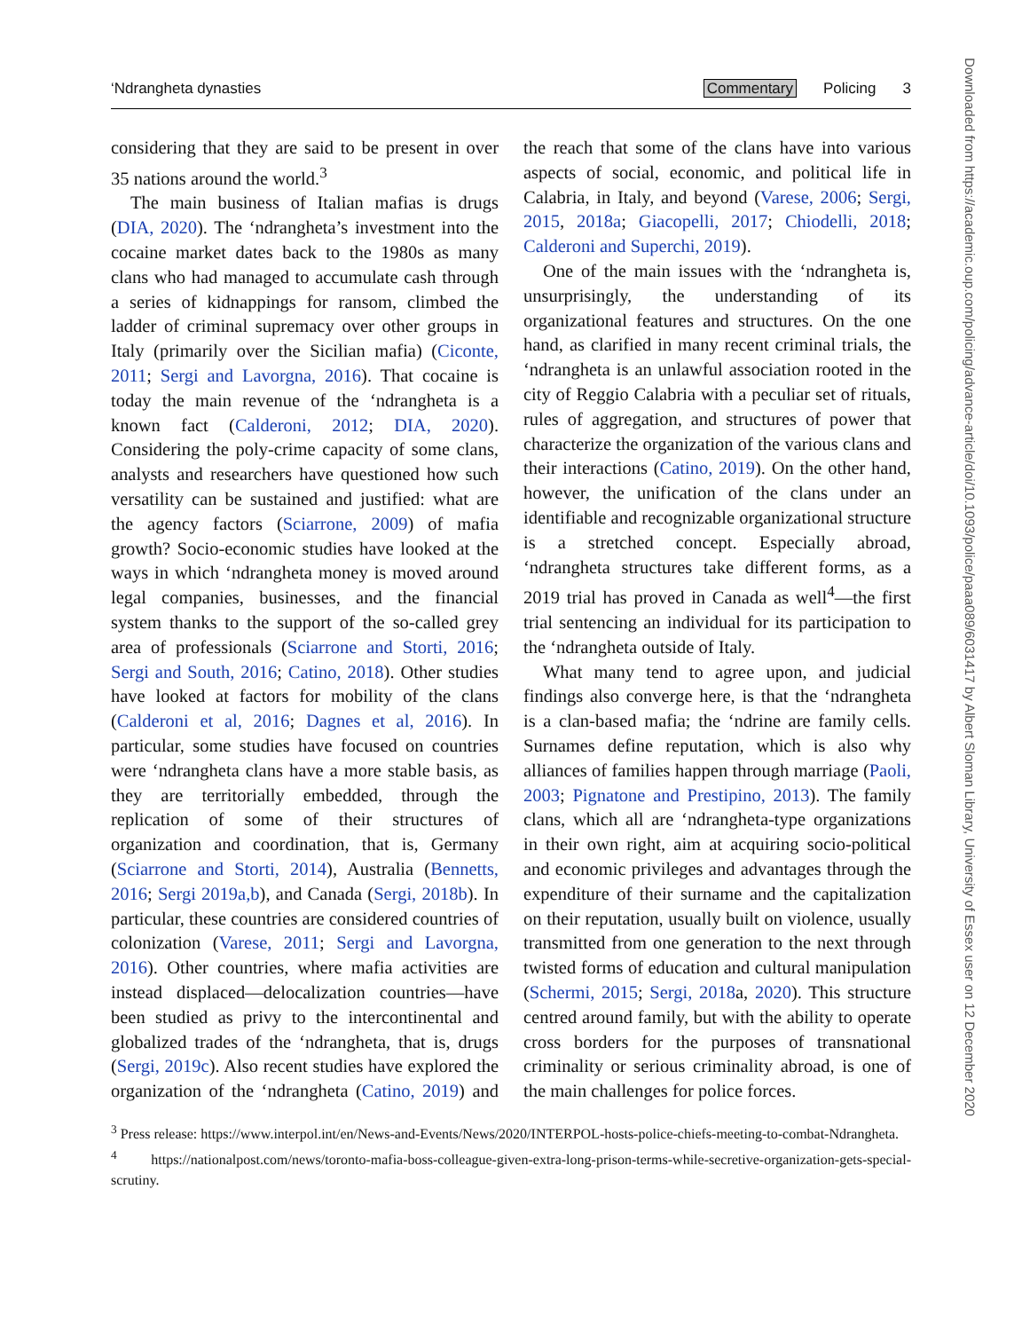‘Ndrangheta dynasties Commentary Policing 3
considering that they are said to be present in over 35 nations around the world.<sup>3</sup>
The main business of Italian mafias is drugs (DIA, 2020). The ‘ndrangheta’s investment into the cocaine market dates back to the 1980s as many clans who had managed to accumulate cash through a series of kidnappings for ransom, climbed the ladder of criminal supremacy over other groups in Italy (primarily over the Sicilian mafia) (Ciconte, 2011; Sergi and Lavorgna, 2016). That cocaine is today the main revenue of the ‘ndrangheta is a known fact (Calderoni, 2012; DIA, 2020). Considering the poly-crime capacity of some clans, analysts and researchers have questioned how such versatility can be sustained and justified: what are the agency factors (Sciarrone, 2009) of mafia growth? Socio-economic studies have looked at the ways in which ‘ndrangheta money is moved around legal companies, businesses, and the financial system thanks to the support of the so-called grey area of professionals (Sciarrone and Storti, 2016; Sergi and South, 2016; Catino, 2018). Other studies have looked at factors for mobility of the clans (Calderoni et al, 2016; Dagnes et al, 2016). In particular, some studies have focused on countries were ‘ndrangheta clans have a more stable basis, as they are territorially embedded, through the replication of some of their structures of organization and coordination, that is, Germany (Sciarrone and Storti, 2014), Australia (Bennetts, 2016; Sergi 2019a,b), and Canada (Sergi, 2018b). In particular, these countries are considered countries of colonization (Varese, 2011; Sergi and Lavorgna, 2016). Other countries, where mafia activities are instead displaced—delocalization countries—have been studied as privy to the intercontinental and globalized trades of the ‘ndrangheta, that is, drugs (Sergi, 2019c). Also recent studies have explored the organization of the ‘ndrangheta (Catino, 2019) and the reach that some of the clans have into various aspects of social, economic, and political life in Calabria, in Italy, and beyond (Varese, 2006; Sergi, 2015, 2018a; Giacopelli, 2017; Chiodelli, 2018; Calderoni and Superchi, 2019).
One of the main issues with the ‘ndrangheta is, unsurprisingly, the understanding of its organizational features and structures. On the one hand, as clarified in many recent criminal trials, the ‘ndrangheta is an unlawful association rooted in the city of Reggio Calabria with a peculiar set of rituals, rules of aggregation, and structures of power that characterize the organization of the various clans and their interactions (Catino, 2019). On the other hand, however, the unification of the clans under an identifiable and recognizable organizational structure is a stretched concept. Especially abroad, ‘ndrangheta structures take different forms, as a 2019 trial has proved in Canada as well<sup>4</sup>—the first trial sentencing an individual for its participation to the ‘ndrangheta outside of Italy.
What many tend to agree upon, and judicial findings also converge here, is that the ‘ndrangheta is a clan-based mafia; the ‘ndrine are family cells. Surnames define reputation, which is also why alliances of families happen through marriage (Paoli, 2003; Pignatone and Prestipino, 2013). The family clans, which all are ‘ndrangheta-type organizations in their own right, aim at acquiring socio-political and economic privileges and advantages through the expenditure of their surname and the capitalization on their reputation, usually built on violence, usually transmitted from one generation to the next through twisted forms of education and cultural manipulation (Schermi, 2015; Sergi, 2018a, 2020). This structure centred around family, but with the ability to operate cross borders for the purposes of transnational criminality or serious criminality abroad, is one of the main challenges for police forces.
<sup>3</sup> Press release: https://www.interpol.int/en/News-and-Events/News/2020/INTERPOL-hosts-police-chiefs-meeting-to-combat-Ndrangheta.
<sup>4</sup> https://nationalpost.com/news/toronto-mafia-boss-colleague-given-extra-long-prison-terms-while-secretive-organization-gets-special-scrutiny.
Downloaded from https://academic.oup.com/policing/advance-article/doi/10.1093/police/paaa089/6031417 by Albert Sloman Library, University of Essex user on 12 December 2020